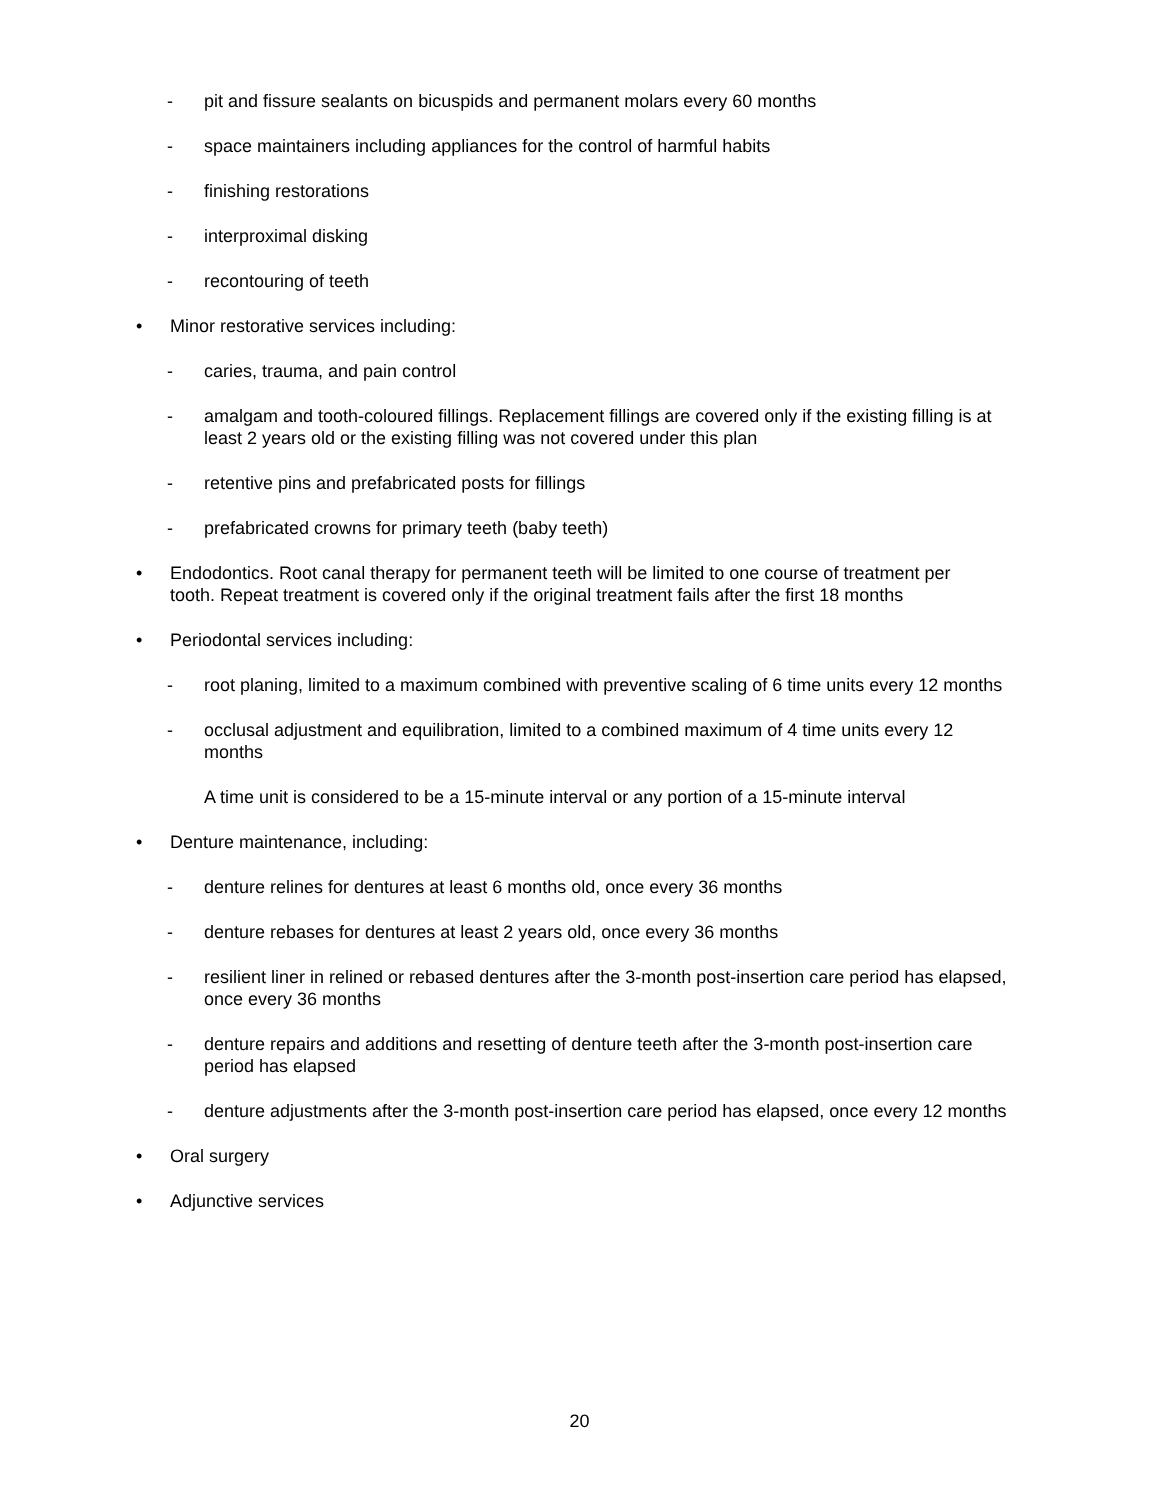- pit and fissure sealants on bicuspids and permanent molars every 60 months
- space maintainers including appliances for the control of harmful habits
- finishing restorations
- interproximal disking
- recontouring of teeth
• Minor restorative services including:
- caries, trauma, and pain control
- amalgam and tooth-coloured fillings. Replacement fillings are covered only if the existing filling is at least 2 years old or the existing filling was not covered under this plan
- retentive pins and prefabricated posts for fillings
- prefabricated crowns for primary teeth (baby teeth)
• Endodontics. Root canal therapy for permanent teeth will be limited to one course of treatment per tooth. Repeat treatment is covered only if the original treatment fails after the first 18 months
• Periodontal services including:
- root planing, limited to a maximum combined with preventive scaling of 6 time units every 12 months
- occlusal adjustment and equilibration, limited to a combined maximum of 4 time units every 12 months
A time unit is considered to be a 15-minute interval or any portion of a 15-minute interval
• Denture maintenance, including:
- denture relines for dentures at least 6 months old, once every 36 months
- denture rebases for dentures at least 2 years old, once every 36 months
- resilient liner in relined or rebased dentures after the 3-month post-insertion care period has elapsed, once every 36 months
- denture repairs and additions and resetting of denture teeth after the 3-month post-insertion care period has elapsed
- denture adjustments after the 3-month post-insertion care period has elapsed, once every 12 months
• Oral surgery
• Adjunctive services
20